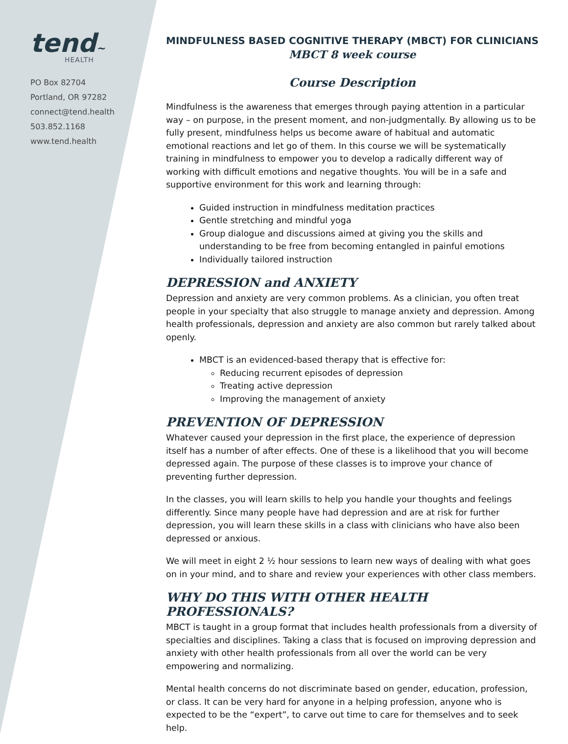tend~
HEALTH
PO Box 82704
Portland, OR 97282
connect@tend.health
503.852.1168
www.tend.health
MINDFULNESS BASED COGNITIVE THERAPY (MBCT) FOR CLINICIANS
MBCT 8 week course
Course Description
Mindfulness is the awareness that emerges through paying attention in a particular way – on purpose, in the present moment, and non-judgmentally. By allowing us to be fully present, mindfulness helps us become aware of habitual and automatic emotional reactions and let go of them. In this course we will be systematically training in mindfulness to empower you to develop a radically different way of working with difficult emotions and negative thoughts. You will be in a safe and supportive environment for this work and learning through:
Guided instruction in mindfulness meditation practices
Gentle stretching and mindful yoga
Group dialogue and discussions aimed at giving you the skills and understanding to be free from becoming entangled in painful emotions
Individually tailored instruction
DEPRESSION and ANXIETY
Depression and anxiety are very common problems. As a clinician, you often treat people in your specialty that also struggle to manage anxiety and depression. Among health professionals, depression and anxiety are also common but rarely talked about openly.
MBCT is an evidenced-based therapy that is effective for:
Reducing recurrent episodes of depression
Treating active depression
Improving the management of anxiety
PREVENTION OF DEPRESSION
Whatever caused your depression in the first place, the experience of depression itself has a number of after effects. One of these is a likelihood that you will become depressed again. The purpose of these classes is to improve your chance of preventing further depression.
In the classes, you will learn skills to help you handle your thoughts and feelings differently. Since many people have had depression and are at risk for further depression, you will learn these skills in a class with clinicians who have also been depressed or anxious.
We will meet in eight 2 ½ hour sessions to learn new ways of dealing with what goes on in your mind, and to share and review your experiences with other class members.
WHY DO THIS WITH OTHER HEALTH PROFESSIONALS?
MBCT is taught in a group format that includes health professionals from a diversity of specialties and disciplines. Taking a class that is focused on improving depression and anxiety with other health professionals from all over the world can be very empowering and normalizing.
Mental health concerns do not discriminate based on gender, education, profession, or class. It can be very hard for anyone in a helping profession, anyone who is expected to be the “expert”, to carve out time to care for themselves and to seek help.